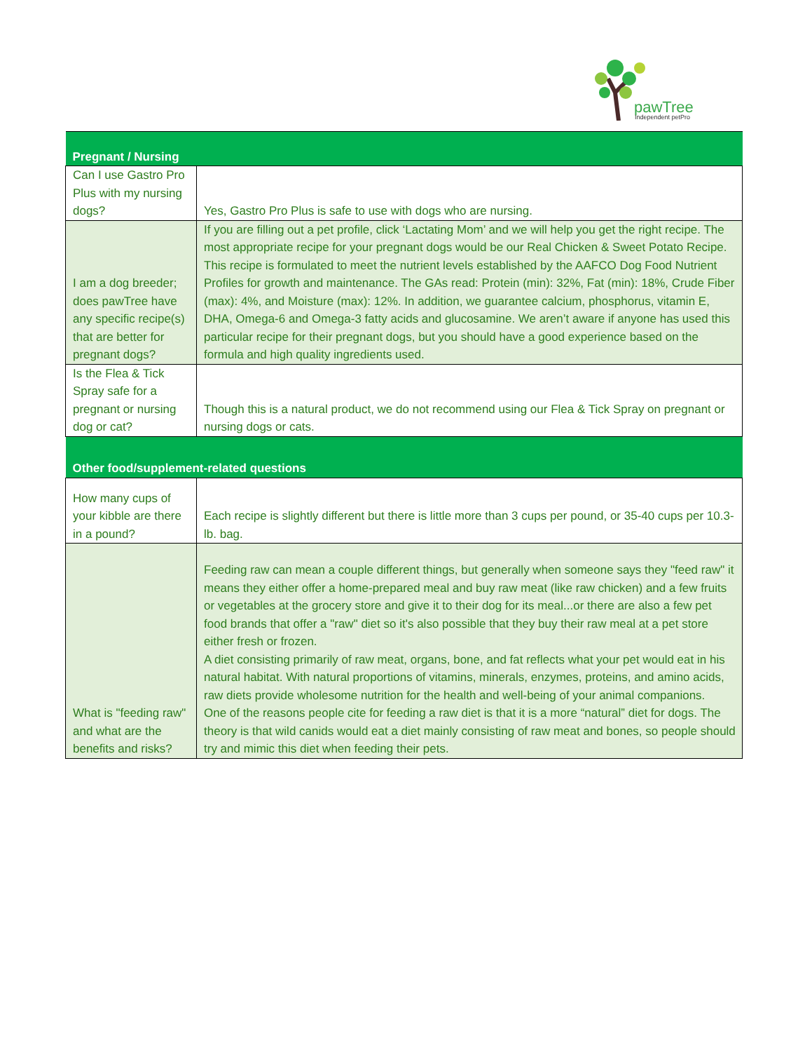pawTree
Independent petPro
| Pregnant / Nursing | |
| Can I use Gastro Pro Plus with my nursing dogs? | Yes, Gastro Pro Plus is safe to use with dogs who are nursing. |
| I am a dog breeder; does pawTree have any specific recipe(s) that are better for pregnant dogs? | If you are filling out a pet profile, click ‘Lactating Mom’ and we will help you get the right recipe. The most appropriate recipe for your pregnant dogs would be our Real Chicken & Sweet Potato Recipe. This recipe is formulated to meet the nutrient levels established by the AAFCO Dog Food Nutrient Profiles for growth and maintenance. The GAs read: Protein (min): 32%, Fat (min): 18%, Crude Fiber (max): 4%, and Moisture (max): 12%. In addition, we guarantee calcium, phosphorus, vitamin E, DHA, Omega-6 and Omega-3 fatty acids and glucosamine. We aren’t aware if anyone has used this particular recipe for their pregnant dogs, but you should have a good experience based on the formula and high quality ingredients used. |
| Is the Flea & Tick Spray safe for a pregnant or nursing dog or cat? | Though this is a natural product, we do not recommend using our Flea & Tick Spray on pregnant or nursing dogs or cats. |
| Other food/supplement-related questions | |
| How many cups of your kibble are there in a pound? | Each recipe is slightly different but there is little more than 3 cups per pound, or 35-40 cups per 10.3-lb. bag. |
| What is "feeding raw" and what are the benefits and risks? | Feeding raw can mean a couple different things, but generally when someone says they "feed raw" it means they either offer a home-prepared meal and buy raw meat (like raw chicken) and a few fruits or vegetables at the grocery store and give it to their dog for its meal...or there are also a few pet food brands that offer a "raw" diet so it's also possible that they buy their raw meal at a pet store either fresh or frozen. A diet consisting primarily of raw meat, organs, bone, and fat reflects what your pet would eat in his natural habitat. With natural proportions of vitamins, minerals, enzymes, proteins, and amino acids, raw diets provide wholesome nutrition for the health and well-being of your animal companions. One of the reasons people cite for feeding a raw diet is that it is a more “natural” diet for dogs. The theory is that wild canids would eat a diet mainly consisting of raw meat and bones, so people should try and mimic this diet when feeding their pets. |